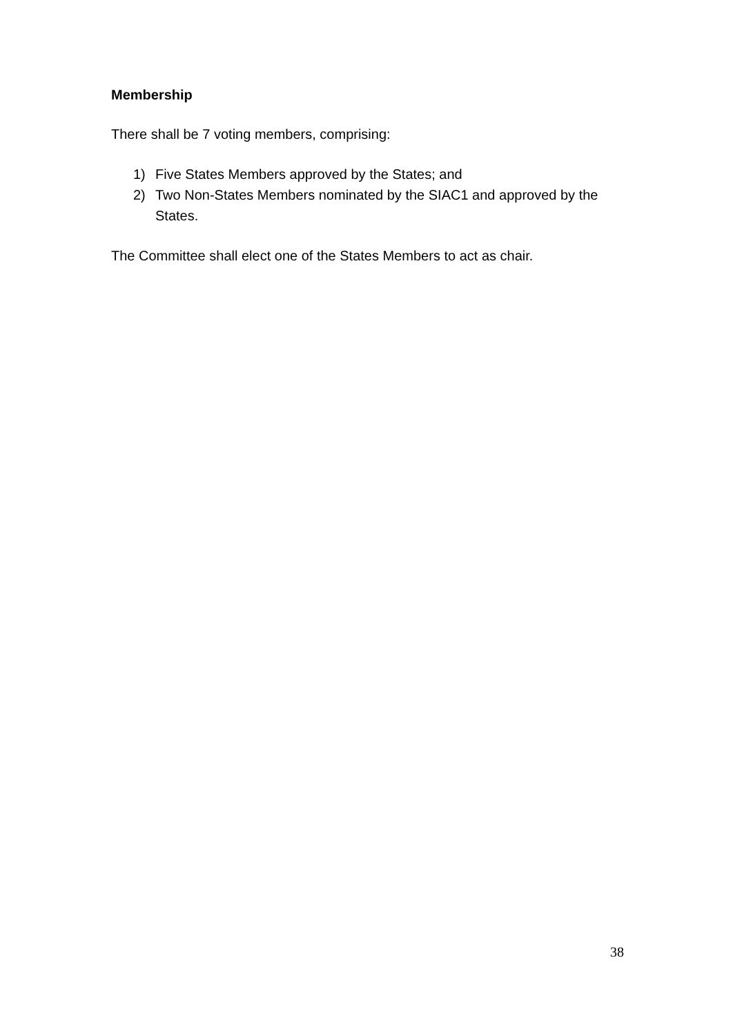Membership
There shall be 7 voting members, comprising:
1) Five States Members approved by the States; and
2) Two Non-States Members nominated by the SIAC1 and approved by the States.
The Committee shall elect one of the States Members to act as chair.
38